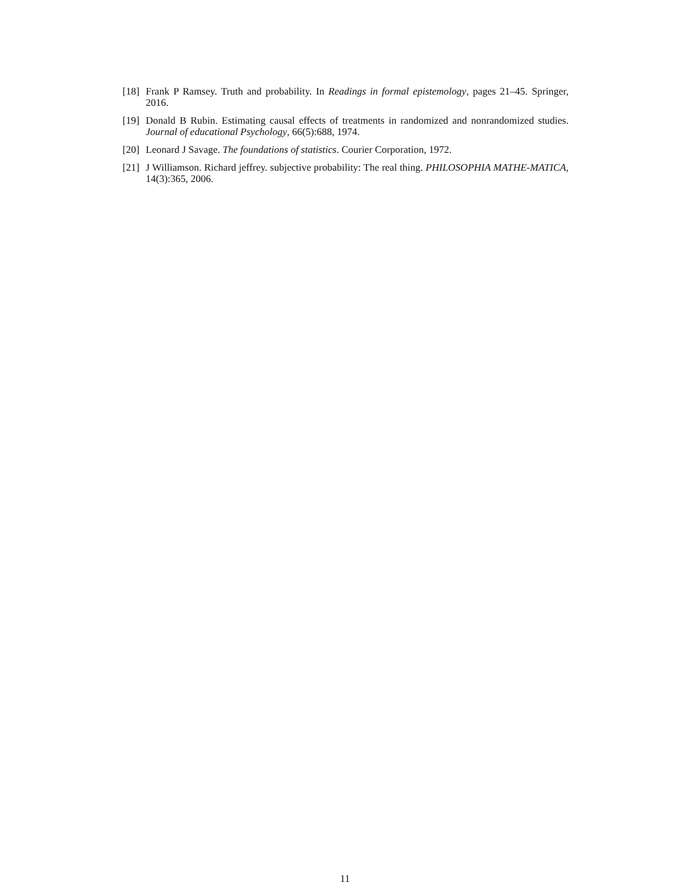[18] Frank P Ramsey. Truth and probability. In Readings in formal epistemology, pages 21–45. Springer, 2016.
[19] Donald B Rubin. Estimating causal effects of treatments in randomized and nonrandomized studies. Journal of educational Psychology, 66(5):688, 1974.
[20] Leonard J Savage. The foundations of statistics. Courier Corporation, 1972.
[21] J Williamson. Richard jeffrey. subjective probability: The real thing. PHILOSOPHIA MATHE-MATICA, 14(3):365, 2006.
11